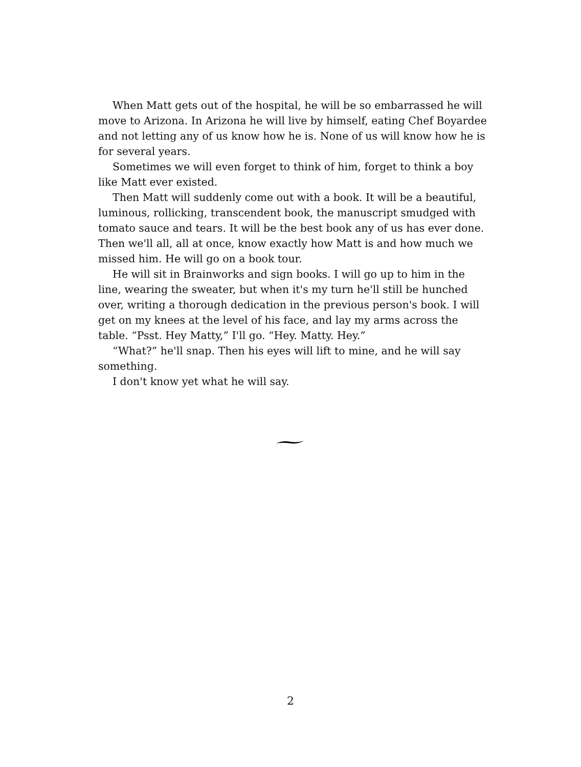When Matt gets out of the hospital, he will be so embarrassed he will move to Arizona. In Arizona he will live by himself, eating Chef Boyardee and not letting any of us know how he is. None of us will know how he is for several years.
Sometimes we will even forget to think of him, forget to think a boy like Matt ever existed.
Then Matt will suddenly come out with a book. It will be a beautiful, luminous, rollicking, transcendent book, the manuscript smudged with tomato sauce and tears. It will be the best book any of us has ever done. Then we'll all, all at once, know exactly how Matt is and how much we missed him. He will go on a book tour.
He will sit in Brainworks and sign books. I will go up to him in the line, wearing the sweater, but when it's my turn he'll still be hunched over, writing a thorough dedication in the previous person's book. I will get on my knees at the level of his face, and lay my arms across the table. “Psst. Hey Matty,” I'll go. “Hey. Matty. Hey.”
“What?” he'll snap. Then his eyes will lift to mine, and he will say something.
I don't know yet what he will say.
2